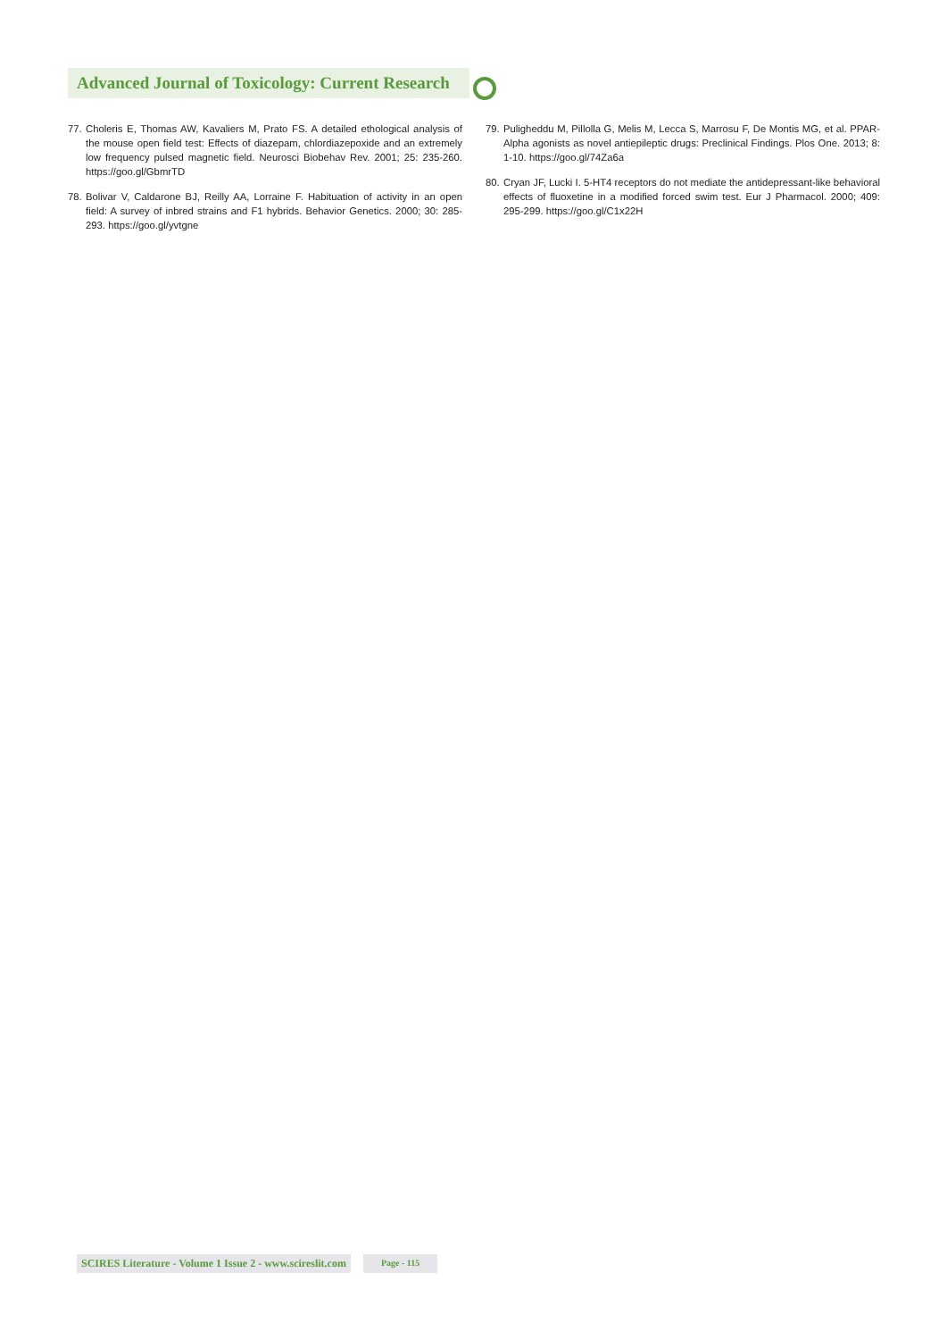Advanced Journal of Toxicology: Current Research
77.
Choleris E, Thomas AW, Kavaliers M, Prato FS. A detailed ethological analysis of the mouse open field test: Effects of diazepam, chlordiazepoxide and an extremely low frequency pulsed magnetic field. Neurosci Biobehav Rev. 2001; 25: 235-260. https://goo.gl/GbmrTD
78.
Bolivar V, Caldarone BJ, Reilly AA, Lorraine F. Habituation of activity in an open field: A survey of inbred strains and F1 hybrids. Behavior Genetics. 2000; 30: 285-293. https://goo.gl/yvtgne
79.
Puligheddu M, Pillolla G, Melis M, Lecca S, Marrosu F, De Montis MG, et al. PPAR-Alpha agonists as novel antiepileptic drugs: Preclinical Findings. Plos One. 2013; 8: 1-10. https://goo.gl/74Za6a
80.
Cryan JF, Lucki I. 5-HT4 receptors do not mediate the antidepressant-like behavioral effects of fluoxetine in a modified forced swim test. Eur J Pharmacol. 2000; 409: 295-299. https://goo.gl/C1x22H
SCIRES Literature - Volume 1 Issue 2 - www.scireslit.com Page - 115